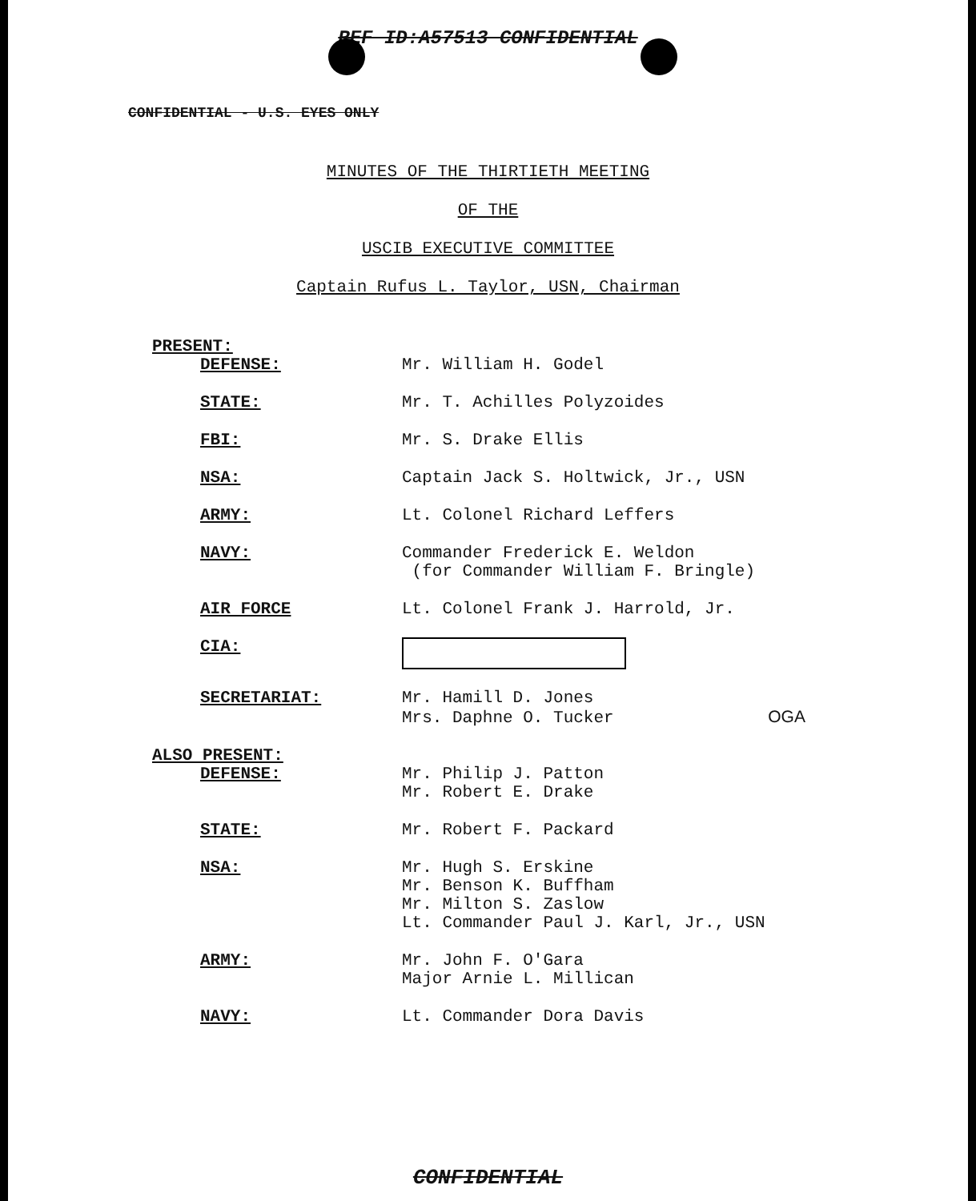REF ID:A57513 CONFIDENTIAL
CONFIDENTIAL - U.S. EYES ONLY
MINUTES OF THE THIRTIETH MEETING
OF THE
USCIB EXECUTIVE COMMITTEE
Captain Rufus L. Taylor, USN, Chairman
PRESENT:
| DEFENSE: | Mr. William H. Godel |
| STATE: | Mr. T. Achilles Polyzoides |
| FBI: | Mr. S. Drake Ellis |
| NSA: | Captain Jack S. Holtwick, Jr., USN |
| ARMY: | Lt. Colonel Richard Leffers |
| NAVY: | Commander Frederick E. Weldon (for Commander William F. Bringle) |
| AIR FORCE | Lt. Colonel Frank J. Harrold, Jr. |
| CIA: | |
| SECRETARIAT: | Mr. Hamill D. Jones Mrs. Daphne O. Tucker OGA |
ALSO PRESENT:
| DEFENSE: | Mr. Philip J. Patton Mr. Robert E. Drake |
| STATE: | Mr. Robert F. Packard |
| NSA: | Mr. Hugh S. Erskine Mr. Benson K. Buffham Mr. Milton S. Zaslow Lt. Commander Paul J. Karl, Jr., USN |
| ARMY: | Mr. John F. O'Gara Major Arnie L. Millican |
| NAVY: | Lt. Commander Dora Davis |
CONFIDENTIAL